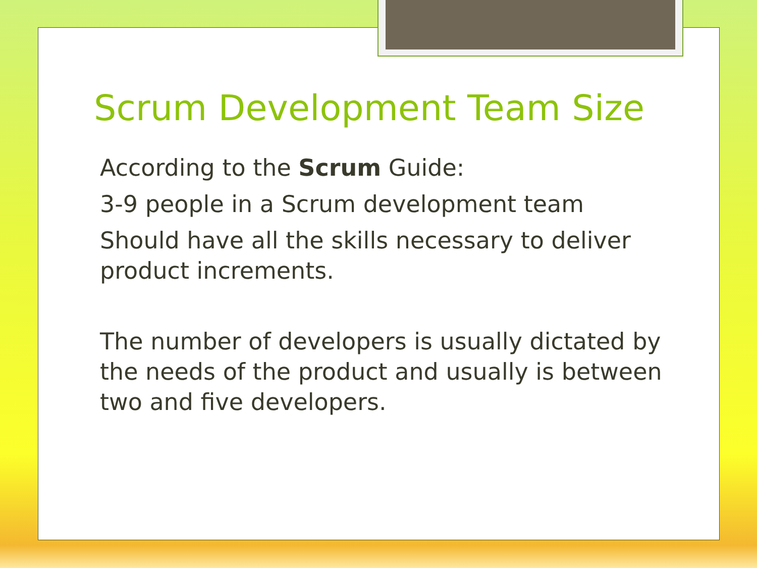Scrum Development Team Size
According to the Scrum Guide:
3-9 people in a Scrum development team
Should have all the skills necessary to deliver product increments.
The number of developers is usually dictated by the needs of the product and usually is between two and five developers.